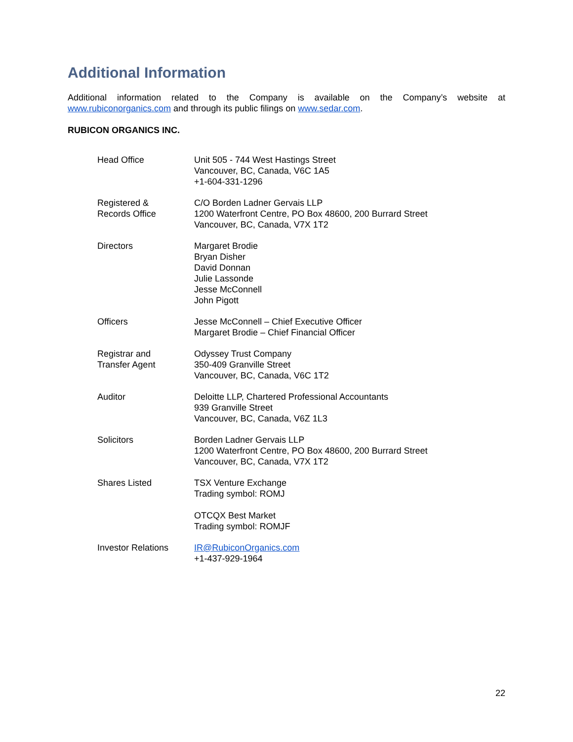Additional Information
Additional information related to the Company is available on the Company’s website at www.rubiconorganics.com and through its public filings on www.sedar.com.
RUBICON ORGANICS INC.
| Head Office | Unit 505 - 744 West Hastings Street Vancouver, BC, Canada, V6C 1A5 +1-604-331-1296 |
| Registered & Records Office | C/O Borden Ladner Gervais LLP 1200 Waterfront Centre, PO Box 48600, 200 Burrard Street Vancouver, BC, Canada, V7X 1T2 |
| Directors | Margaret Brodie Bryan Disher David Donnan Julie Lassonde Jesse McConnell John Pigott |
| Officers | Jesse McConnell – Chief Executive Officer Margaret Brodie – Chief Financial Officer |
| Registrar and Transfer Agent | Odyssey Trust Company 350-409 Granville Street Vancouver, BC, Canada, V6C 1T2 |
| Auditor | Deloitte LLP, Chartered Professional Accountants 939 Granville Street Vancouver, BC, Canada, V6Z 1L3 |
| Solicitors | Borden Ladner Gervais LLP 1200 Waterfront Centre, PO Box 48600, 200 Burrard Street Vancouver, BC, Canada, V7X 1T2 |
| Shares Listed | TSX Venture Exchange Trading symbol: ROMJ OTCQX Best Market Trading symbol: ROMJF |
| Investor Relations | IR@RubiconOrganics.com +1-437-929-1964 |
22